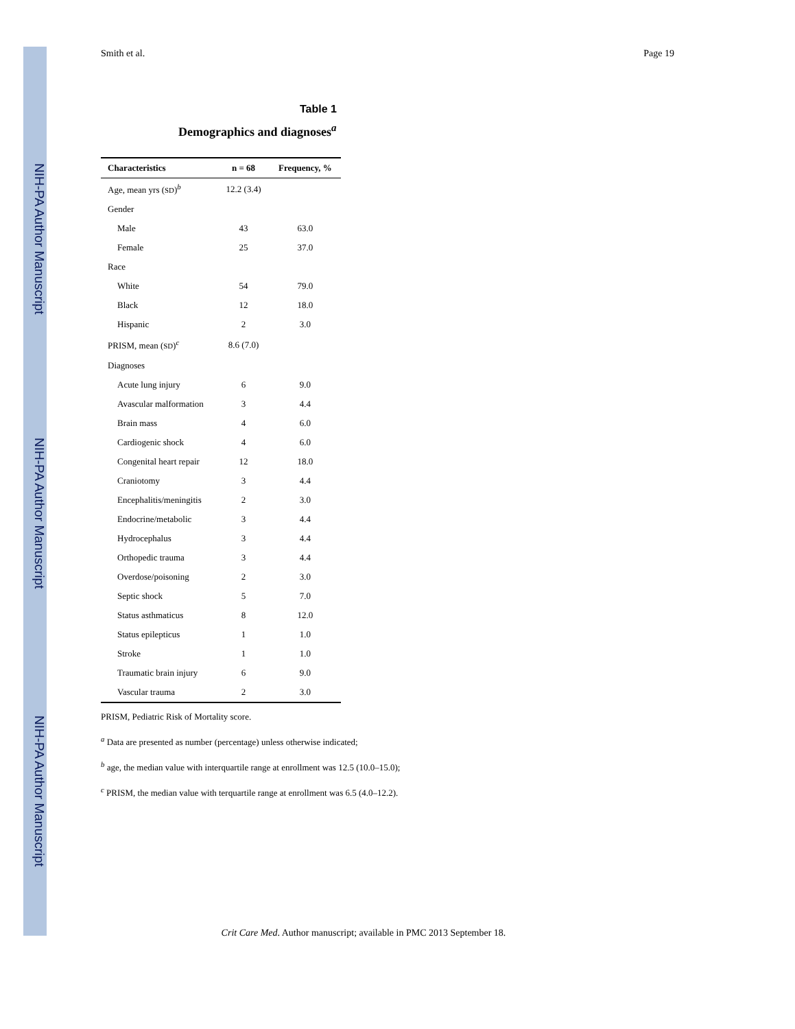NIH-PA Author Manuscript
NIH-PA Author Manuscript
NIH-PA Author Manuscript
Smith et al. Page 19
Table 1
Demographics and diagnoses<sup>a</sup>
| Characteristics | n = 68 | Frequency, % |
| --- | --- | --- |
| Age, mean yrs ( SD )<sup>b</sup> | 12.2 (3.4) | |
| Gender | | |
| Male | 43 | 63.0 |
| Female | 25 | 37.0 |
| Race | | |
| White | 54 | 79.0 |
| Black | 12 | 18.0 |
| Hispanic | 2 | 3.0 |
| PRISM, mean ( SD )<sup>c</sup> | 8.6 (7.0) | |
| Diagnoses | | |
| Acute lung injury | 6 | 9.0 |
| Avascular malformation | 3 | 4.4 |
| Brain mass | 4 | 6.0 |
| Cardiogenic shock | 4 | 6.0 |
| Congenital heart repair | 12 | 18.0 |
| Craniotomy | 3 | 4.4 |
| Encephalitis/meningitis | 2 | 3.0 |
| Endocrine/metabolic | 3 | 4.4 |
| Hydrocephalus | 3 | 4.4 |
| Orthopedic trauma | 3 | 4.4 |
| Overdose/poisoning | 2 | 3.0 |
| Septic shock | 5 | 7.0 |
| Status asthmaticus | 8 | 12.0 |
| Status epilepticus | 1 | 1.0 |
| Stroke | 1 | 1.0 |
| Traumatic brain injury | 6 | 9.0 |
| Vascular trauma | 2 | 3.0 |
PRISM, Pediatric Risk of Mortality score.
<sup>a</sup> Data are presented as number (percentage) unless otherwise indicated;
<sup>b</sup> age, the median value with interquartile range at enrollment was 12.5 (10.0–15.0);
<sup>c</sup> PRISM, the median value with terquartile range at enrollment was 6.5 (4.0–12.2).
Crit Care Med. Author manuscript; available in PMC 2013 September 18.